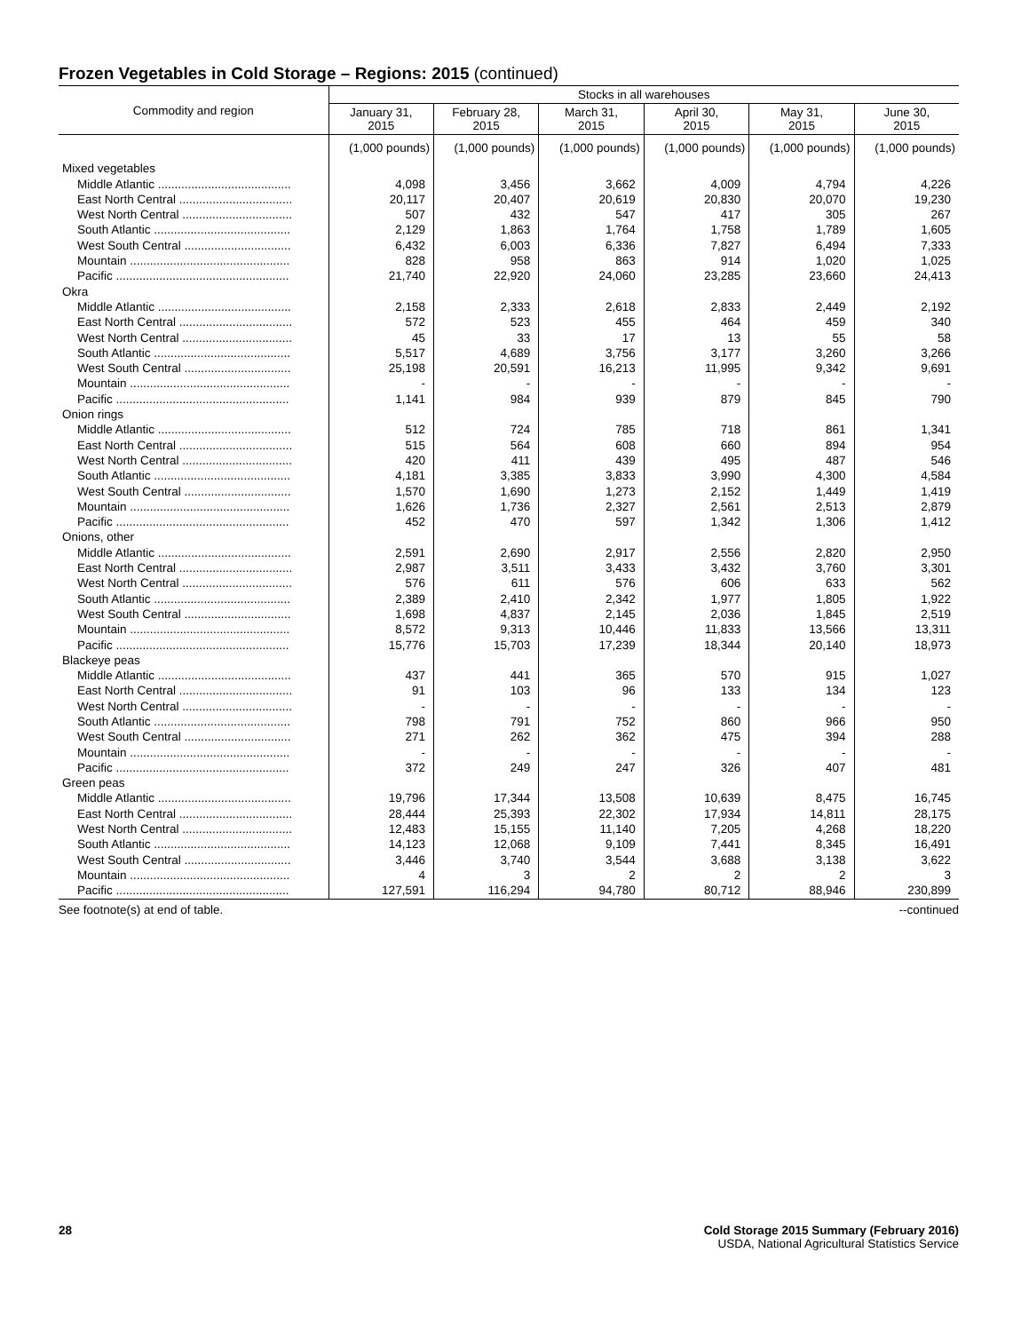Frozen Vegetables in Cold Storage – Regions: 2015 (continued)
| Commodity and region | Stocks in all warehouses | | | | | |
| --- | --- | --- | --- | --- | --- | --- |
| | January 31, 2015 | February 28, 2015 | March 31, 2015 | April 30, 2015 | May 31, 2015 | June 30, 2015 |
| | (1,000 pounds) | (1,000 pounds) | (1,000 pounds) | (1,000 pounds) | (1,000 pounds) | (1,000 pounds) |
| Mixed vegetables | | | | | | |
| Middle Atlantic ........................................ | 4,098 | 3,456 | 3,662 | 4,009 | 4,794 | 4,226 |
| East North Central .................................. | 20,117 | 20,407 | 20,619 | 20,830 | 20,070 | 19,230 |
| West North Central ................................. | 507 | 432 | 547 | 417 | 305 | 267 |
| South Atlantic ......................................... | 2,129 | 1,863 | 1,764 | 1,758 | 1,789 | 1,605 |
| West South Central ................................ | 6,432 | 6,003 | 6,336 | 7,827 | 6,494 | 7,333 |
| Mountain ................................................ | 828 | 958 | 863 | 914 | 1,020 | 1,025 |
| Pacific .................................................... | 21,740 | 22,920 | 24,060 | 23,285 | 23,660 | 24,413 |
| Okra | | | | | | |
| Middle Atlantic ........................................ | 2,158 | 2,333 | 2,618 | 2,833 | 2,449 | 2,192 |
| East North Central .................................. | 572 | 523 | 455 | 464 | 459 | 340 |
| West North Central ................................. | 45 | 33 | 17 | 13 | 55 | 58 |
| South Atlantic ......................................... | 5,517 | 4,689 | 3,756 | 3,177 | 3,260 | 3,266 |
| West South Central ................................ | 25,198 | 20,591 | 16,213 | 11,995 | 9,342 | 9,691 |
| Mountain ................................................ | - | - | - | - | - | - |
| Pacific .................................................... | 1,141 | 984 | 939 | 879 | 845 | 790 |
| Onion rings | | | | | | |
| Middle Atlantic ........................................ | 512 | 724 | 785 | 718 | 861 | 1,341 |
| East North Central .................................. | 515 | 564 | 608 | 660 | 894 | 954 |
| West North Central ................................. | 420 | 411 | 439 | 495 | 487 | 546 |
| South Atlantic ......................................... | 4,181 | 3,385 | 3,833 | 3,990 | 4,300 | 4,584 |
| West South Central ................................ | 1,570 | 1,690 | 1,273 | 2,152 | 1,449 | 1,419 |
| Mountain ................................................ | 1,626 | 1,736 | 2,327 | 2,561 | 2,513 | 2,879 |
| Pacific .................................................... | 452 | 470 | 597 | 1,342 | 1,306 | 1,412 |
| Onions, other | | | | | | |
| Middle Atlantic ........................................ | 2,591 | 2,690 | 2,917 | 2,556 | 2,820 | 2,950 |
| East North Central .................................. | 2,987 | 3,511 | 3,433 | 3,432 | 3,760 | 3,301 |
| West North Central ................................. | 576 | 611 | 576 | 606 | 633 | 562 |
| South Atlantic ......................................... | 2,389 | 2,410 | 2,342 | 1,977 | 1,805 | 1,922 |
| West South Central ................................ | 1,698 | 4,837 | 2,145 | 2,036 | 1,845 | 2,519 |
| Mountain ................................................ | 8,572 | 9,313 | 10,446 | 11,833 | 13,566 | 13,311 |
| Pacific .................................................... | 15,776 | 15,703 | 17,239 | 18,344 | 20,140 | 18,973 |
| Blackeye peas | | | | | | |
| Middle Atlantic ........................................ | 437 | 441 | 365 | 570 | 915 | 1,027 |
| East North Central .................................. | 91 | 103 | 96 | 133 | 134 | 123 |
| West North Central ................................. | - | - | - | - | - | - |
| South Atlantic ......................................... | 798 | 791 | 752 | 860 | 966 | 950 |
| West South Central ................................ | 271 | 262 | 362 | 475 | 394 | 288 |
| Mountain ................................................ | - | - | - | - | - | - |
| Pacific .................................................... | 372 | 249 | 247 | 326 | 407 | 481 |
| Green peas | | | | | | |
| Middle Atlantic ........................................ | 19,796 | 17,344 | 13,508 | 10,639 | 8,475 | 16,745 |
| East North Central .................................. | 28,444 | 25,393 | 22,302 | 17,934 | 14,811 | 28,175 |
| West North Central ................................. | 12,483 | 15,155 | 11,140 | 7,205 | 4,268 | 18,220 |
| South Atlantic ......................................... | 14,123 | 12,068 | 9,109 | 7,441 | 8,345 | 16,491 |
| West South Central ................................ | 3,446 | 3,740 | 3,544 | 3,688 | 3,138 | 3,622 |
| Mountain ................................................ | 4 | 3 | 2 | 2 | 2 | 3 |
| Pacific .................................................... | 127,591 | 116,294 | 94,780 | 80,712 | 88,946 | 230,899 |
See footnote(s) at end of table. --continued
28 Cold Storage 2015 Summary (February 2016)
USDA, National Agricultural Statistics Service